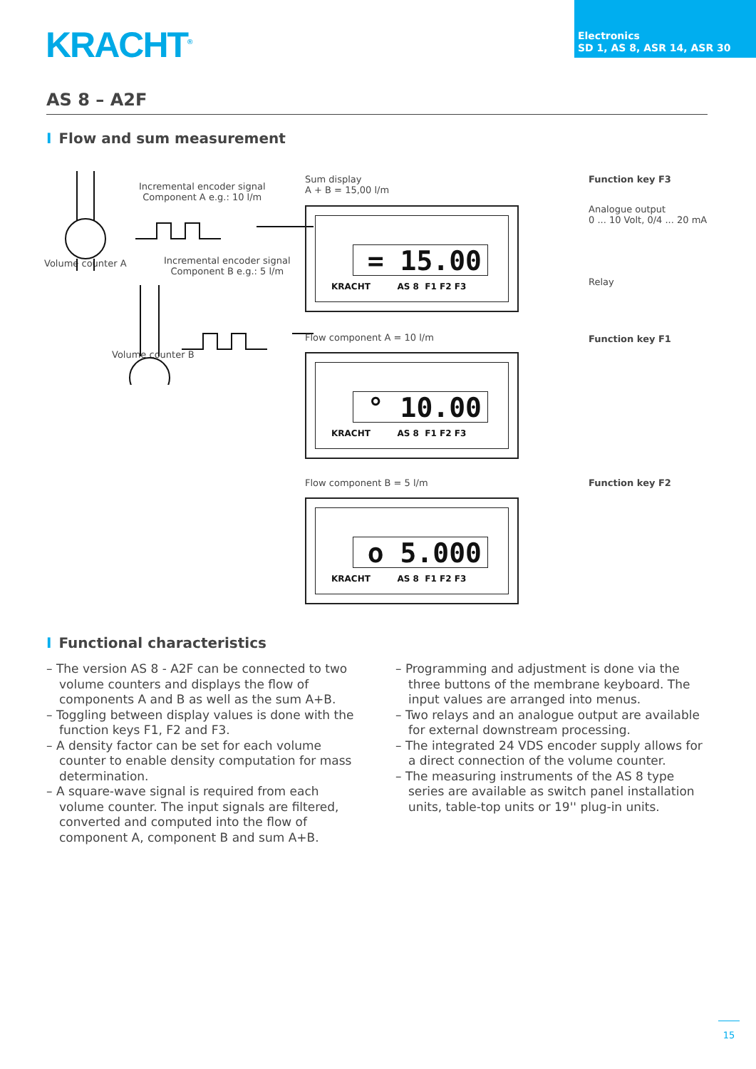KRACHT<sup>®</sup>
Electronics
SD 1, AS 8, ASR 14, ASR 30
AS 8 – A2F
I Flow and sum measurement
Incremental encoder signal
Component A e.g.: 10 l/m
Volume counter A
Incremental encoder signal
Component B e.g.: 5 l/m
Volume counter B
Sum display
A + B = 15,00 l/m
= 15.00
KRACHT AS 8 F1 F2 F3
Flow component A = 10 l/m
° 10.00
KRACHT AS 8 F1 F2 F3
Flow component B = 5 l/m
o 5.000
KRACHT AS 8 F1 F2 F3
Function key F3
Analogue output
0 ... 10 Volt, 0/4 ... 20 mA
Relay
Function key F1
Function key F2
I Functional characteristics
– The version AS 8 - A2F can be connected to two volume counters and displays the flow of components A and B as well as the sum A+B.
– Toggling between display values is done with the function keys F1, F2 and F3.
– A density factor can be set for each volume counter to enable density computation for mass determination.
– A square-wave signal is required from each volume counter. The input signals are filtered, converted and computed into the flow of component A, component B and sum A+B.
– Programming and adjustment is done via the three buttons of the membrane keyboard. The input values are arranged into menus.
– Two relays and an analogue output are available for external downstream processing.
– The integrated 24 VDS encoder supply allows for a direct connection of the volume counter.
– The measuring instruments of the AS 8 type series are available as switch panel installation units, table-top units or 19'' plug-in units.
15